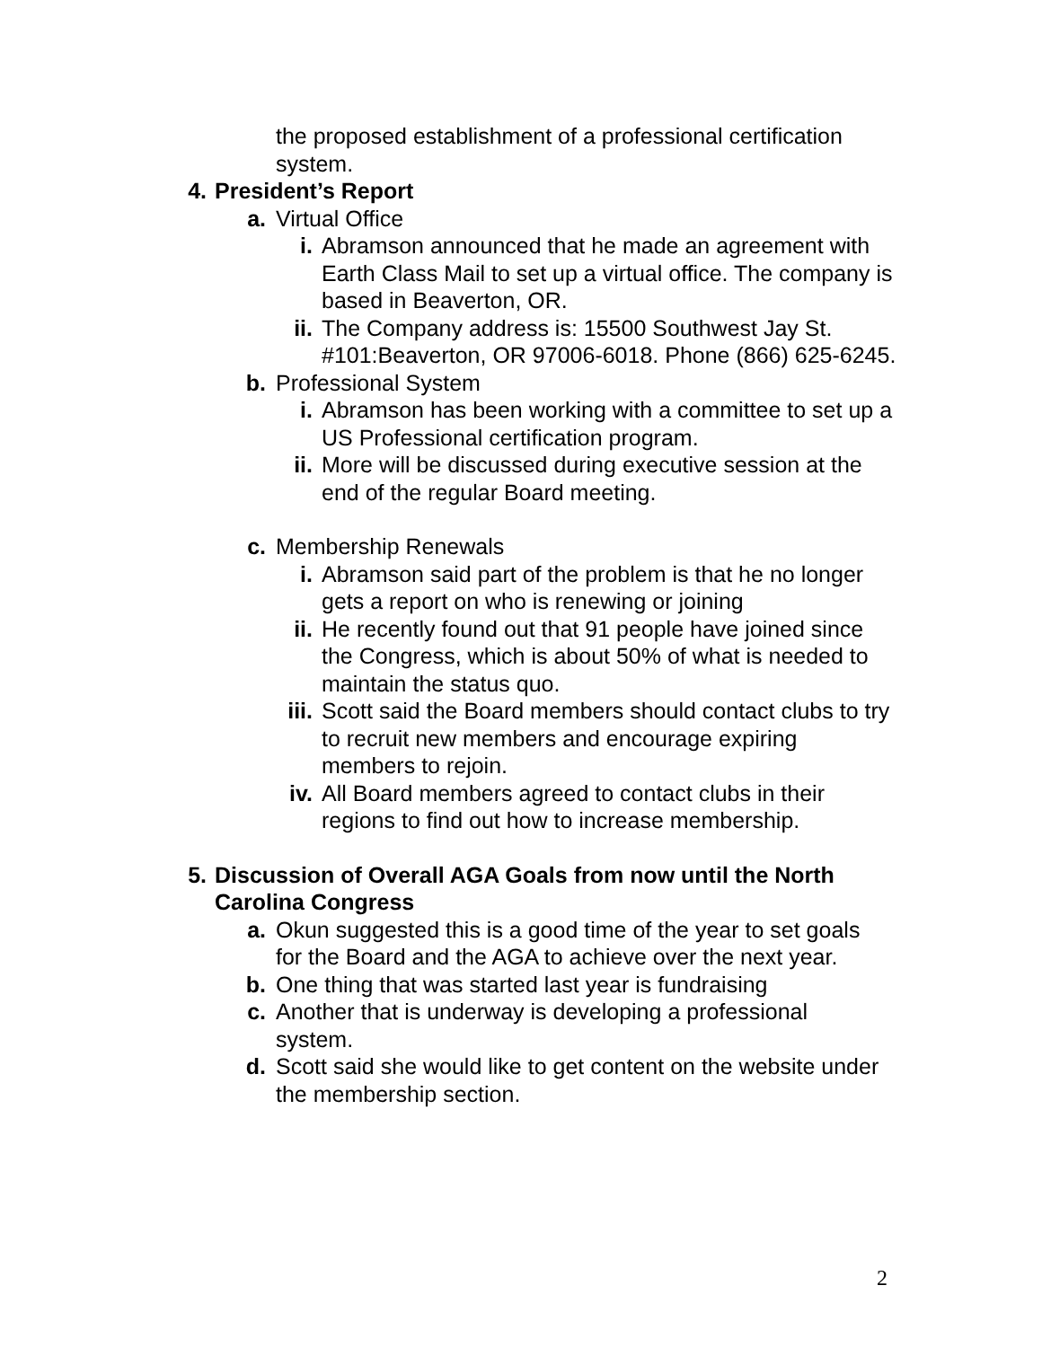the proposed establishment of a professional certification system.
4. President’s Report
a. Virtual Office
i. Abramson announced that he made an agreement with Earth Class Mail to set up a virtual office. The company is based in Beaverton, OR.
ii. The Company address is: 15500 Southwest Jay St. #101:Beaverton, OR 97006-6018. Phone (866) 625-6245.
b. Professional System
i. Abramson has been working with a committee to set up a US Professional certification program.
ii. More will be discussed during executive session at the end of the regular Board meeting.
c. Membership Renewals
i. Abramson said part of the problem is that he no longer gets a report on who is renewing or joining
ii. He recently found out that 91 people have joined since the Congress, which is about 50% of what is needed to maintain the status quo.
iii. Scott said the Board members should contact clubs to try to recruit new members and encourage expiring members to rejoin.
iv. All Board members agreed to contact clubs in their regions to find out how to increase membership.
5. Discussion of Overall AGA Goals from now until the North Carolina Congress
a. Okun suggested this is a good time of the year to set goals for the Board and the AGA to achieve over the next year.
b. One thing that was started last year is fundraising
c. Another that is underway is developing a professional system.
d. Scott said she would like to get content on the website under the membership section.
2